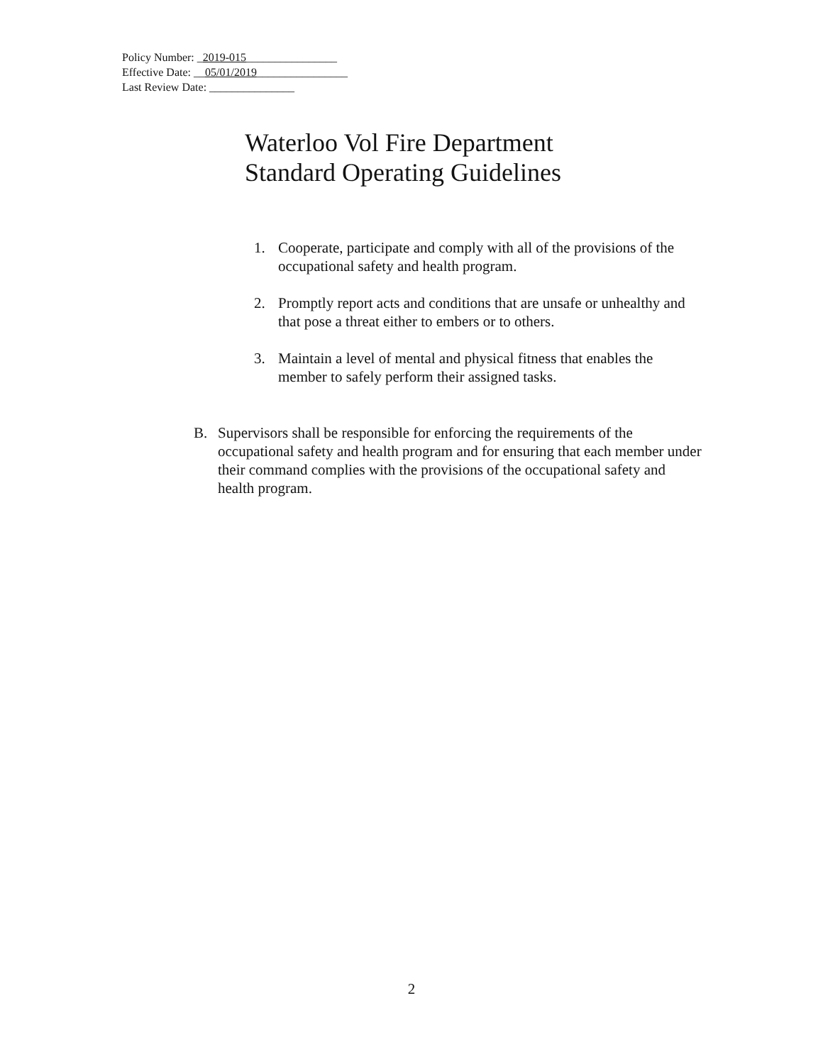Policy Number: _2019-015________________
Effective Date: __05/01/2019________________
Last Review Date: _______________
Waterloo Vol Fire Department
Standard Operating Guidelines
1. Cooperate, participate and comply with all of the provisions of the occupational safety and health program.
2. Promptly report acts and conditions that are unsafe or unhealthy and that pose a threat either to embers or to others.
3. Maintain a level of mental and physical fitness that enables the member to safely perform their assigned tasks.
B. Supervisors shall be responsible for enforcing the requirements of the occupational safety and health program and for ensuring that each member under their command complies with the provisions of the occupational safety and health program.
2